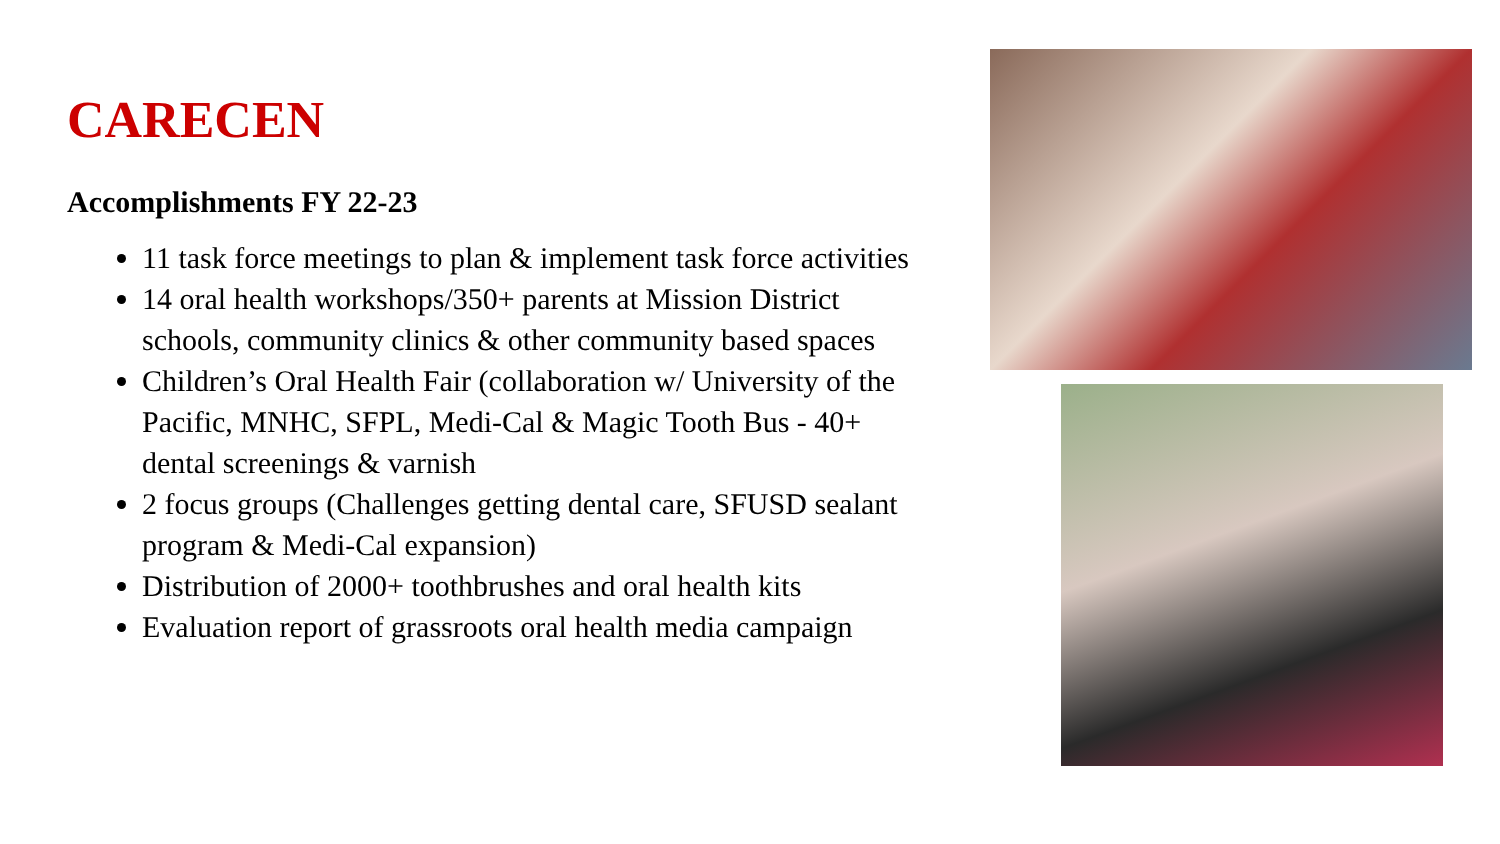CARECEN
Accomplishments FY 22-23
11 task force meetings to plan & implement task force activities
14 oral health workshops/350+ parents at Mission District schools, community clinics & other community based spaces
Children’s Oral Health Fair (collaboration w/ University of the Pacific, MNHC, SFPL, Medi-Cal & Magic Tooth Bus - 40+ dental screenings & varnish
2 focus groups (Challenges getting dental care, SFUSD sealant program & Medi-Cal expansion)
Distribution of 2000+ toothbrushes and oral health kits
Evaluation report of grassroots oral health media campaign